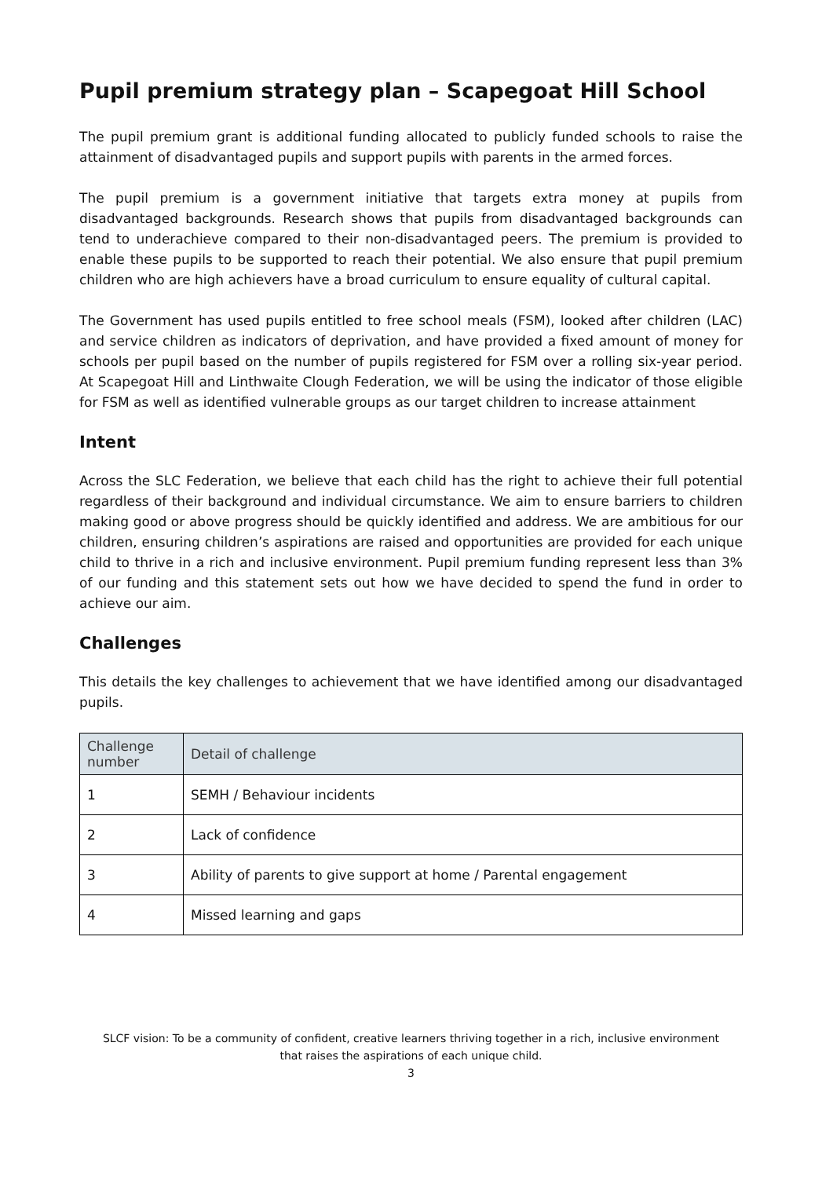Pupil premium strategy plan – Scapegoat Hill School
The pupil premium grant is additional funding allocated to publicly funded schools to raise the attainment of disadvantaged pupils and support pupils with parents in the armed forces.
The pupil premium is a government initiative that targets extra money at pupils from disadvantaged backgrounds. Research shows that pupils from disadvantaged backgrounds can tend to underachieve compared to their non-disadvantaged peers. The premium is provided to enable these pupils to be supported to reach their potential. We also ensure that pupil premium children who are high achievers have a broad curriculum to ensure equality of cultural capital.
The Government has used pupils entitled to free school meals (FSM), looked after children (LAC) and service children as indicators of deprivation, and have provided a fixed amount of money for schools per pupil based on the number of pupils registered for FSM over a rolling six-year period. At Scapegoat Hill and Linthwaite Clough Federation, we will be using the indicator of those eligible for FSM as well as identified vulnerable groups as our target children to increase attainment
Intent
Across the SLC Federation, we believe that each child has the right to achieve their full potential regardless of their background and individual circumstance. We aim to ensure barriers to children making good or above progress should be quickly identified and address. We are ambitious for our children, ensuring children’s aspirations are raised and opportunities are provided for each unique child to thrive in a rich and inclusive environment. Pupil premium funding represent less than 3% of our funding and this statement sets out how we have decided to spend the fund in order to achieve our aim.
Challenges
This details the key challenges to achievement that we have identified among our disadvantaged pupils.
| Challenge number | Detail of challenge |
| --- | --- |
| 1 | SEMH / Behaviour incidents |
| 2 | Lack of confidence |
| 3 | Ability of parents to give support at home / Parental engagement |
| 4 | Missed learning and gaps |
SLCF vision: To be a community of confident, creative learners thriving together in a rich, inclusive environment
that raises the aspirations of each unique child.
3